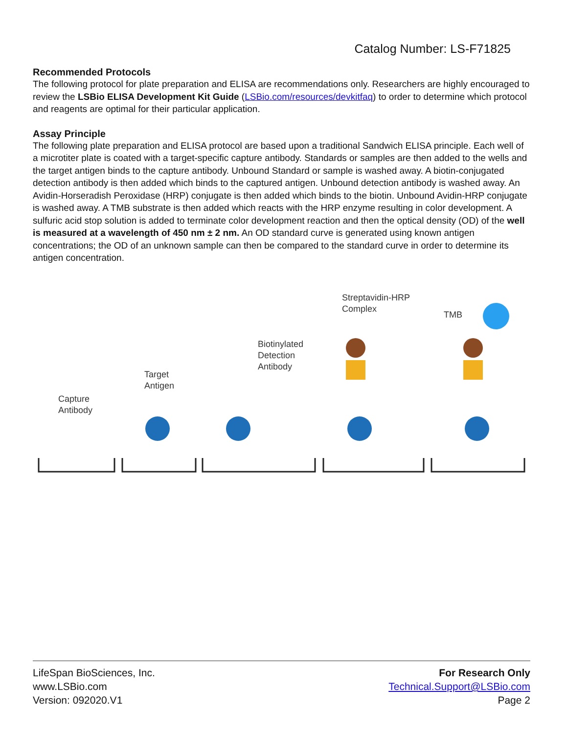Catalog Number: LS-F71825
Recommended Protocols
The following protocol for plate preparation and ELISA are recommendations only. Researchers are highly encouraged to review the LSBio ELISA Development Kit Guide (LSBio.com/resources/devkitfaq) to order to determine which protocol and reagents are optimal for their particular application.
Assay Principle
The following plate preparation and ELISA protocol are based upon a traditional Sandwich ELISA principle. Each well of a microtiter plate is coated with a target-specific capture antibody. Standards or samples are then added to the wells and the target antigen binds to the capture antibody. Unbound Standard or sample is washed away. A biotin-conjugated detection antibody is then added which binds to the captured antigen. Unbound detection antibody is washed away. An Avidin-Horseradish Peroxidase (HRP) conjugate is then added which binds to the biotin. Unbound Avidin-HRP conjugate is washed away. A TMB substrate is then added which reacts with the HRP enzyme resulting in color development. A sulfuric acid stop solution is added to terminate color development reaction and then the optical density (OD) of the well is measured at a wavelength of 450 nm ± 2 nm. An OD standard curve is generated using known antigen concentrations; the OD of an unknown sample can then be compared to the standard curve in order to determine its antigen concentration.
Capture
Antibody
Target
Antigen
Biotinylated
Detection
Antibody
Streptavidin-HRP
Complex
TMB
LifeSpan BioSciences, Inc.
www.LSBio.com
Version: 092020.V1
For Research Only
Technical.Support@LSBio.com
Page 2